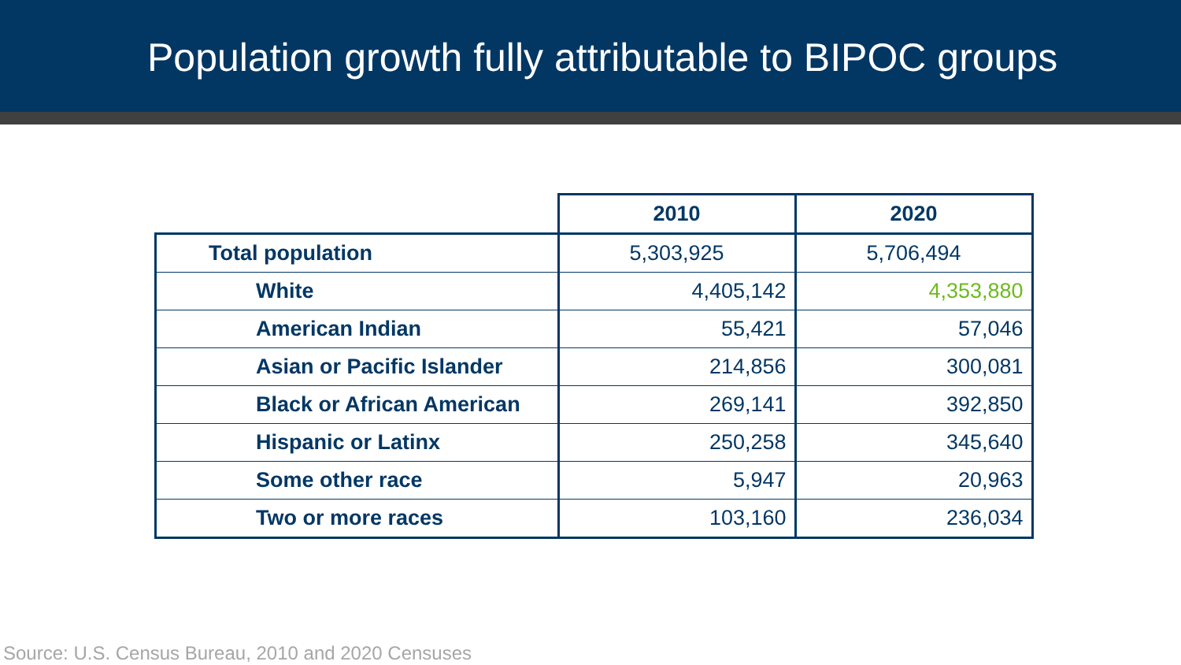Population growth fully attributable to BIPOC groups
| | 2010 | 2020 |
| --- | --- | --- |
| Total population | 5,303,925 | 5,706,494 |
| White | 4,405,142 | 4,353,880 |
| American Indian | 55,421 | 57,046 |
| Asian or Pacific Islander | 214,856 | 300,081 |
| Black or African American | 269,141 | 392,850 |
| Hispanic or Latinx | 250,258 | 345,640 |
| Some other race | 5,947 | 20,963 |
| Two or more races | 103,160 | 236,034 |
Source: U.S. Census Bureau, 2010 and 2020 Censuses